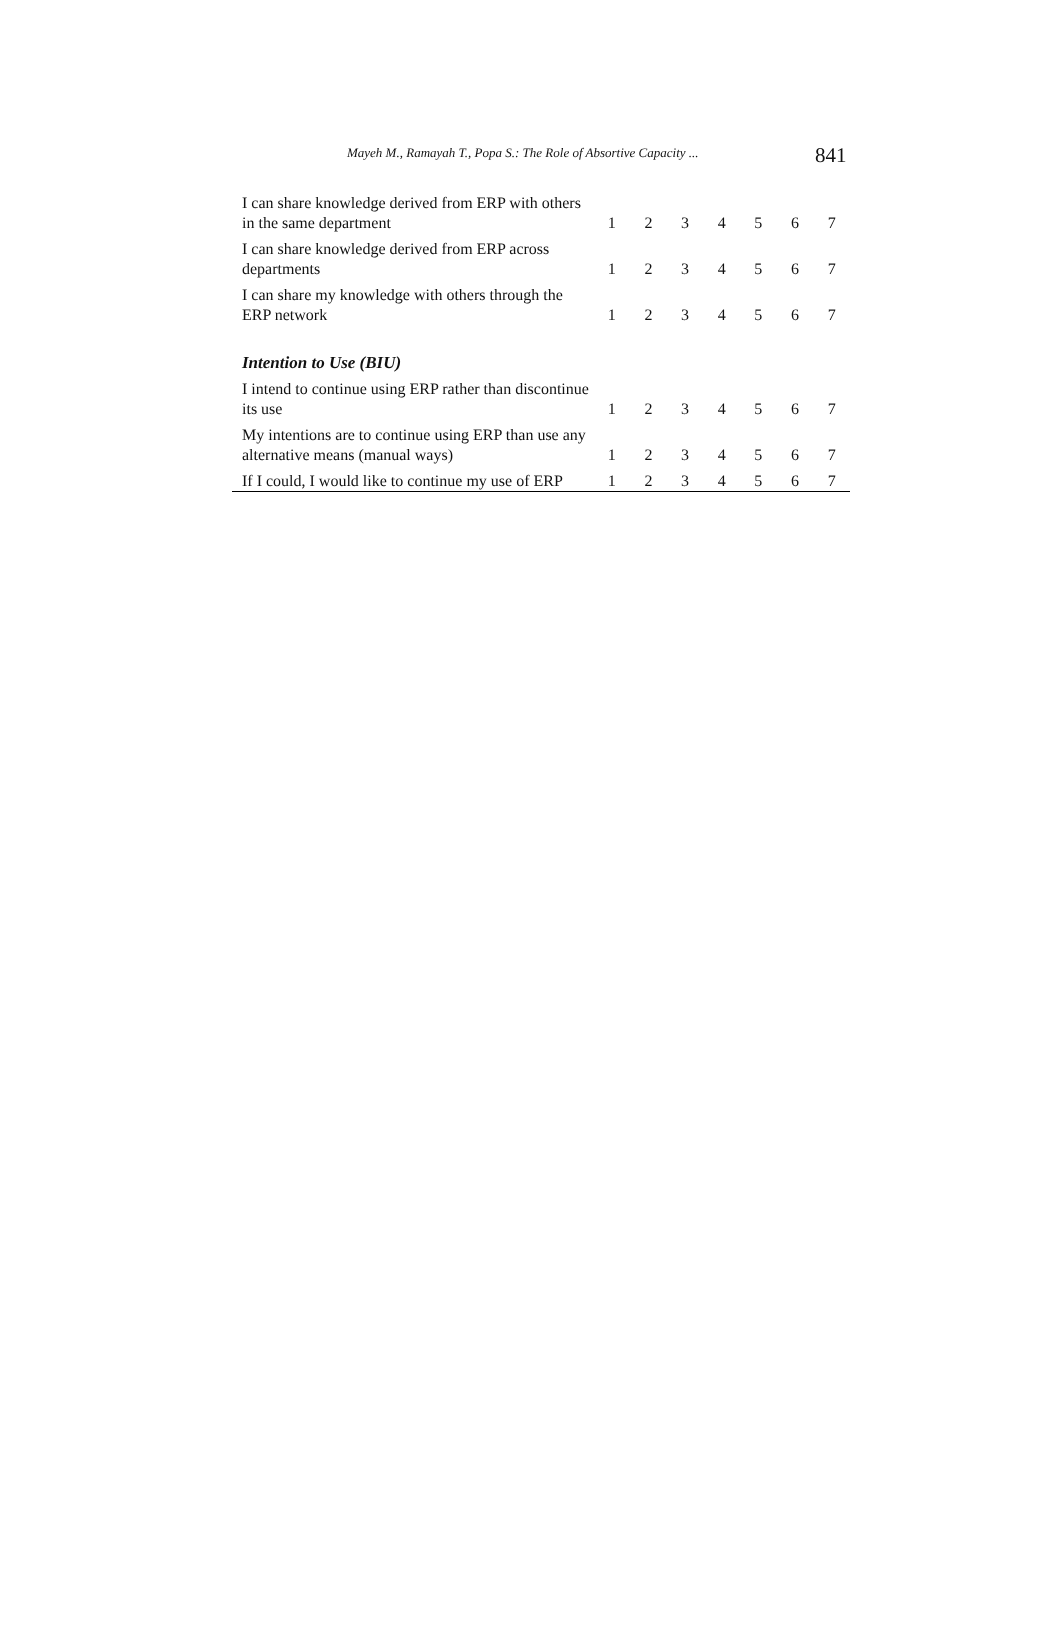Mayeh M., Ramayah T., Popa S.: The Role of Absortive Capacity ... 841
| I can share knowledge derived from ERP with others in the same department | 1 | 2 | 3 | 4 | 5 | 6 | 7 |
| I can share knowledge derived from ERP across departments | 1 | 2 | 3 | 4 | 5 | 6 | 7 |
| I can share my knowledge with others through the ERP network | 1 | 2 | 3 | 4 | 5 | 6 | 7 |
| Intention to Use (BIU) | | | | | | | |
| I intend to continue using ERP rather than discontinue its use | 1 | 2 | 3 | 4 | 5 | 6 | 7 |
| My intentions are to continue using ERP than use any alternative means (manual ways) | 1 | 2 | 3 | 4 | 5 | 6 | 7 |
| If I could, I would like to continue my use of ERP | 1 | 2 | 3 | 4 | 5 | 6 | 7 |